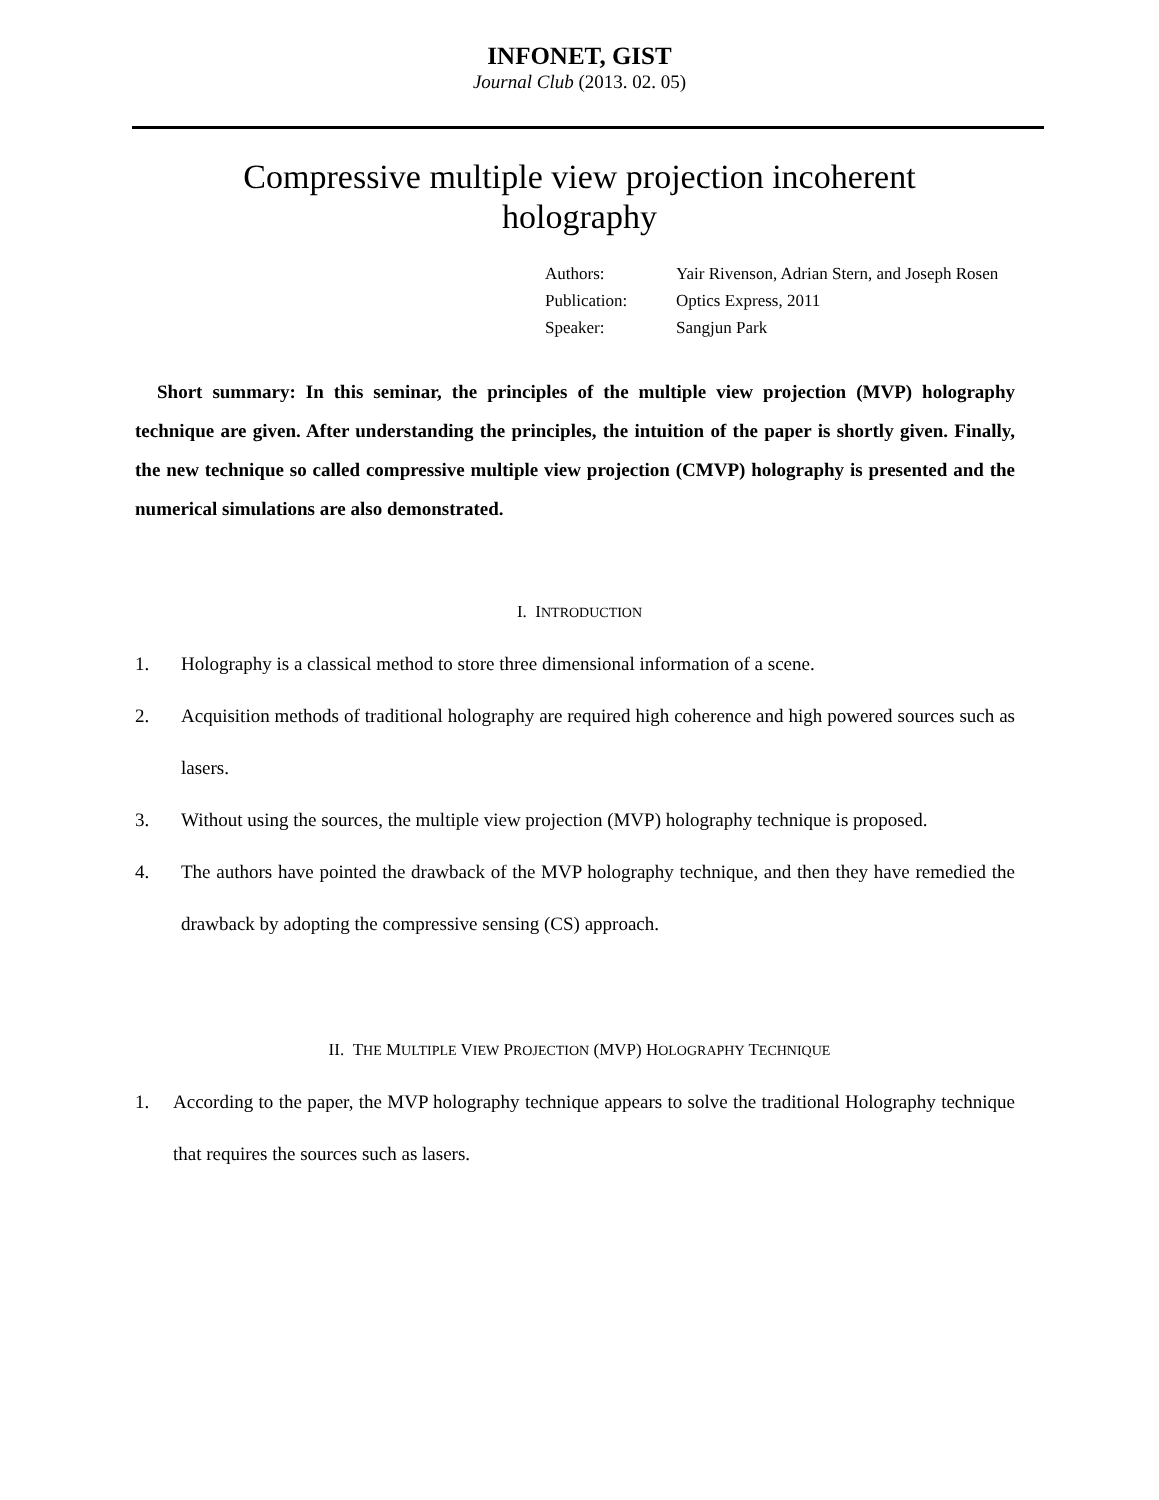INFONET, GIST
Journal Club (2013. 02. 05)
Compressive multiple view projection incoherent holography
| Authors: | Yair Rivenson, Adrian Stern, and Joseph Rosen |
| Publication: | Optics Express, 2011 |
| Speaker: | Sangjun Park |
Short summary: In this seminar, the principles of the multiple view projection (MVP) holography technique are given. After understanding the principles, the intuition of the paper is shortly given. Finally, the new technique so called compressive multiple view projection (CMVP) holography is presented and the numerical simulations are also demonstrated.
I. INTRODUCTION
1. Holography is a classical method to store three dimensional information of a scene.
2. Acquisition methods of traditional holography are required high coherence and high powered sources such as lasers.
3. Without using the sources, the multiple view projection (MVP) holography technique is proposed.
4. The authors have pointed the drawback of the MVP holography technique, and then they have remedied the drawback by adopting the compressive sensing (CS) approach.
II. THE MULTIPLE VIEW PROJECTION (MVP) HOLOGRAPHY TECHNIQUE
1. According to the paper, the MVP holography technique appears to solve the traditional Holography technique that requires the sources such as lasers.